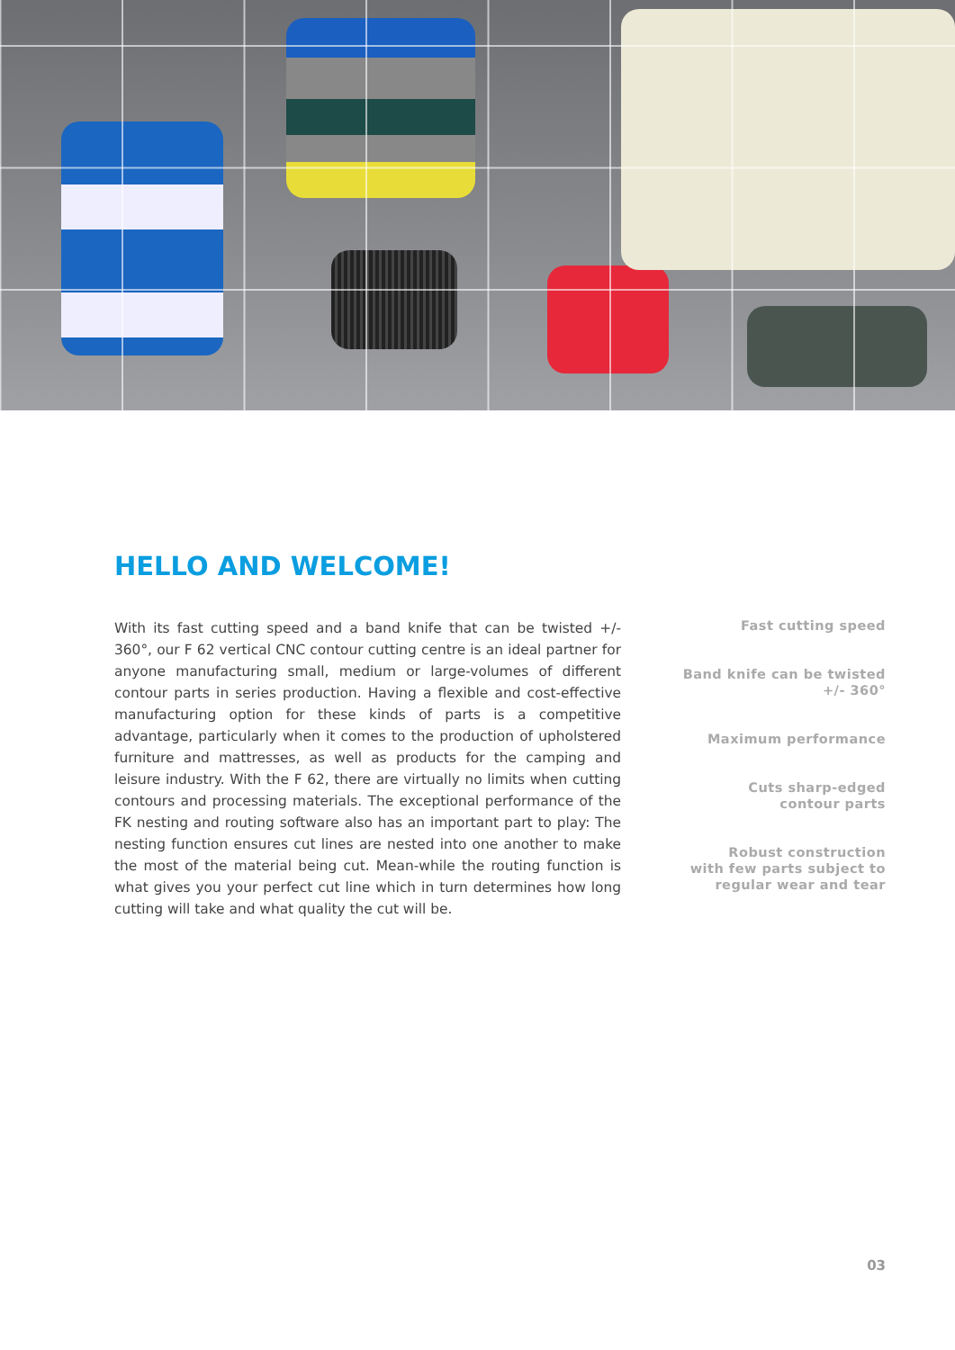HELLO AND WELCOME!
With its fast cutting speed and a band knife that can be twisted +/- 360°, our F 62 vertical CNC contour cutting centre is an ideal partner for anyone manufacturing small, medium or large-volumes of different contour parts in series production. Having a flexible and cost-effective manufacturing option for these kinds of parts is a competitive advantage, particularly when it comes to the production of upholstered furniture and mattresses, as well as products for the camping and leisure industry. With the F 62, there are virtually no limits when cutting contours and processing materials. The exceptional performance of the FK nesting and routing software also has an important part to play: The nesting function ensures cut lines are nested into one another to make the most of the material being cut. Mean-while the routing function is what gives you your perfect cut line which in turn determines how long cutting will take and what quality the cut will be.
Fast cutting speed
Band knife can be twisted
+/- 360°
Maximum performance
Cuts sharp-edged
contour parts
Robust construction
with few parts subject to
regular wear and tear
03